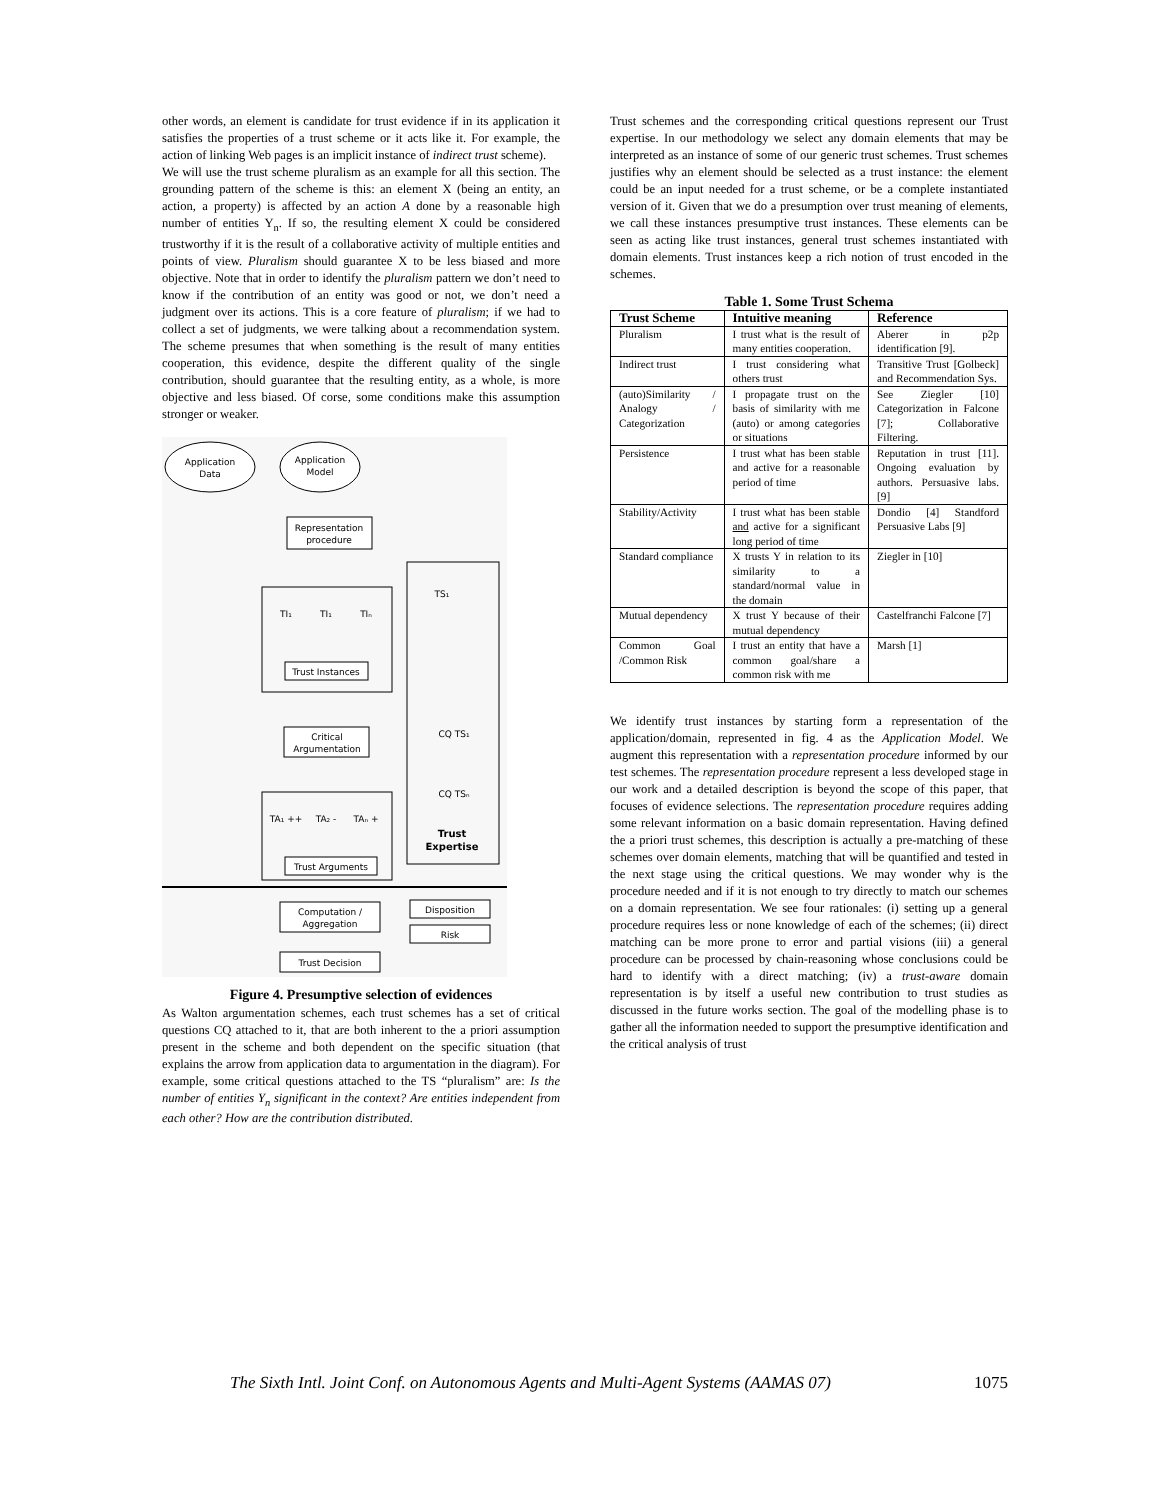other words, an element is candidate for trust evidence if in its application it satisfies the properties of a trust scheme or it acts like it. For example, the action of linking Web pages is an implicit instance of indirect trust scheme).
We will use the trust scheme pluralism as an example for all this section. The grounding pattern of the scheme is this: an element X (being an entity, an action, a property) is affected by an action A done by a reasonable high number of entities Y<sub>n</sub>. If so, the resulting element X could be considered trustworthy if it is the result of a collaborative activity of multiple entities and points of view. Pluralism should guarantee X to be less biased and more objective. Note that in order to identify the pluralism pattern we don’t need to know if the contribution of an entity was good or not, we don’t need a judgment over its actions. This is a core feature of pluralism; if we had to collect a set of judgments, we were talking about a recommendation system. The scheme presumes that when something is the result of many entities cooperation, this evidence, despite the different quality of the single contribution, should guarantee that the resulting entity, as a whole, is more objective and less biased. Of corse, some conditions make this assumption stronger or weaker.
Application
Data
Application
Model
Representation
procedure
TI₁
TI₁
TIₙ
Trust Instances
Critical
Argumentation
TA₁ ++
TA₂ -
TAₙ +
Trust Arguments
TS₁
CQ TS₁
CQ TSₙ
Trust
Expertise
Computation /
Aggregation
Disposition
Risk
Trust Decision
Figure 4. Presumptive selection of evidences
As Walton argumentation schemes, each trust schemes has a set of critical questions CQ attached to it, that are both inherent to the a priori assumption present in the scheme and both dependent on the specific situation (that explains the arrow from application data to argumentation in the diagram). For example, some critical questions attached to the TS “pluralism” are: Is the number of entities Y<sub>n</sub> significant in the context? Are entities independent from each other? How are the contribution distributed.
Trust schemes and the corresponding critical questions represent our Trust expertise. In our methodology we select any domain elements that may be interpreted as an instance of some of our generic trust schemes. Trust schemes justifies why an element should be selected as a trust instance: the element could be an input needed for a trust scheme, or be a complete instantiated version of it. Given that we do a presumption over trust meaning of elements, we call these instances presumptive trust instances. These elements can be seen as acting like trust instances, general trust schemes instantiated with domain elements. Trust instances keep a rich notion of trust encoded in the schemes.
Table 1. Some Trust Schema
| Trust Scheme | Intuitive meaning | Reference |
| --- | --- | --- |
| Pluralism | I trust what is the result of many entities cooperation. | Aberer in p2p identification [9]. |
| Indirect trust | I trust considering what others trust | Transitive Trust [Golbeck] and Recommendation Sys. |
| (auto)Similarity / Analogy / Categorization | I propagate trust on the basis of similarity with me (auto) or among categories or situations | See Ziegler [10] Categorization in Falcone [7]; Collaborative Filtering. |
| Persistence | I trust what has been stable and active for a reasonable period of time | Reputation in trust [11]. Ongoing evaluation by authors. Persuasive labs. [9] |
| Stability/Activity | I trust what has been stable and active for a significant long period of time | Dondio [4] Standford Persuasive Labs [9] |
| Standard compliance | X trusts Y in relation to its similarity to a standard/normal value in the domain | Ziegler in [10] |
| Mutual dependency | X trust Y because of their mutual dependency | Castelfranchi Falcone [7] |
| Common Goal /Common Risk | I trust an entity that have a common goal/share a common risk with me | Marsh [1] |
We identify trust instances by starting form a representation of the application/domain, represented in fig. 4 as the Application Model. We augment this representation with a representation procedure informed by our test schemes. The representation procedure represent a less developed stage in our work and a detailed description is beyond the scope of this paper, that focuses of evidence selections. The representation procedure requires adding some relevant information on a basic domain representation. Having defined the a priori trust schemes, this description is actually a pre-matching of these schemes over domain elements, matching that will be quantified and tested in the next stage using the critical questions. We may wonder why is the procedure needed and if it is not enough to try directly to match our schemes on a domain representation. We see four rationales: (i) setting up a general procedure requires less or none knowledge of each of the schemes; (ii) direct matching can be more prone to error and partial visions (iii) a general procedure can be processed by chain-reasoning whose conclusions could be hard to identify with a direct matching; (iv) a trust-aware domain representation is by itself a useful new contribution to trust studies as discussed in the future works section. The goal of the modelling phase is to gather all the information needed to support the presumptive identification and the critical analysis of trust
The Sixth Intl. Joint Conf. on Autonomous Agents and Multi-Agent Systems (AAMAS 07) 1075